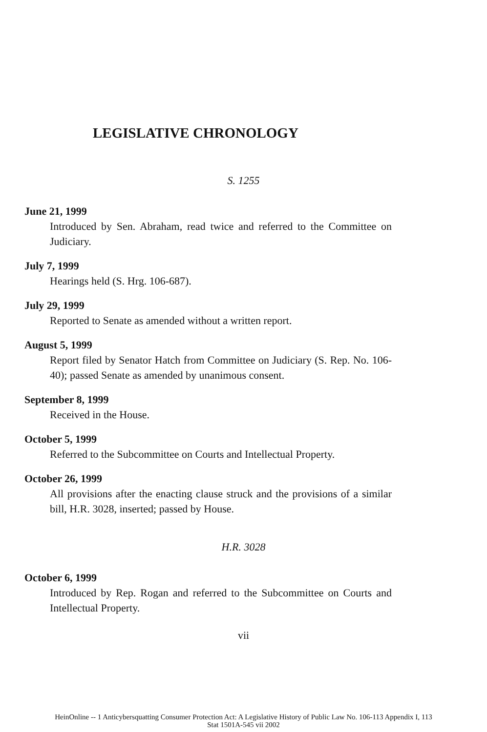LEGISLATIVE CHRONOLOGY
S. 1255
June 21, 1999
Introduced by Sen. Abraham, read twice and referred to the Committee on Judiciary.
July 7, 1999
Hearings held (S. Hrg. 106-687).
July 29, 1999
Reported to Senate as amended without a written report.
August 5, 1999
Report filed by Senator Hatch from Committee on Judiciary (S. Rep. No. 106-40); passed Senate as amended by unanimous consent.
September 8, 1999
Received in the House.
October 5, 1999
Referred to the Subcommittee on Courts and Intellectual Property.
October 26, 1999
All provisions after the enacting clause struck and the provisions of a similar bill, H.R. 3028, inserted; passed by House.
H.R. 3028
October 6, 1999
Introduced by Rep. Rogan and referred to the Subcommittee on Courts and Intellectual Property.
vii
HeinOnline -- 1 Anticybersquatting Consumer Protection Act: A Legislative History of Public Law No. 106-113 Appendix I, 113
Stat 1501A-545 vii 2002